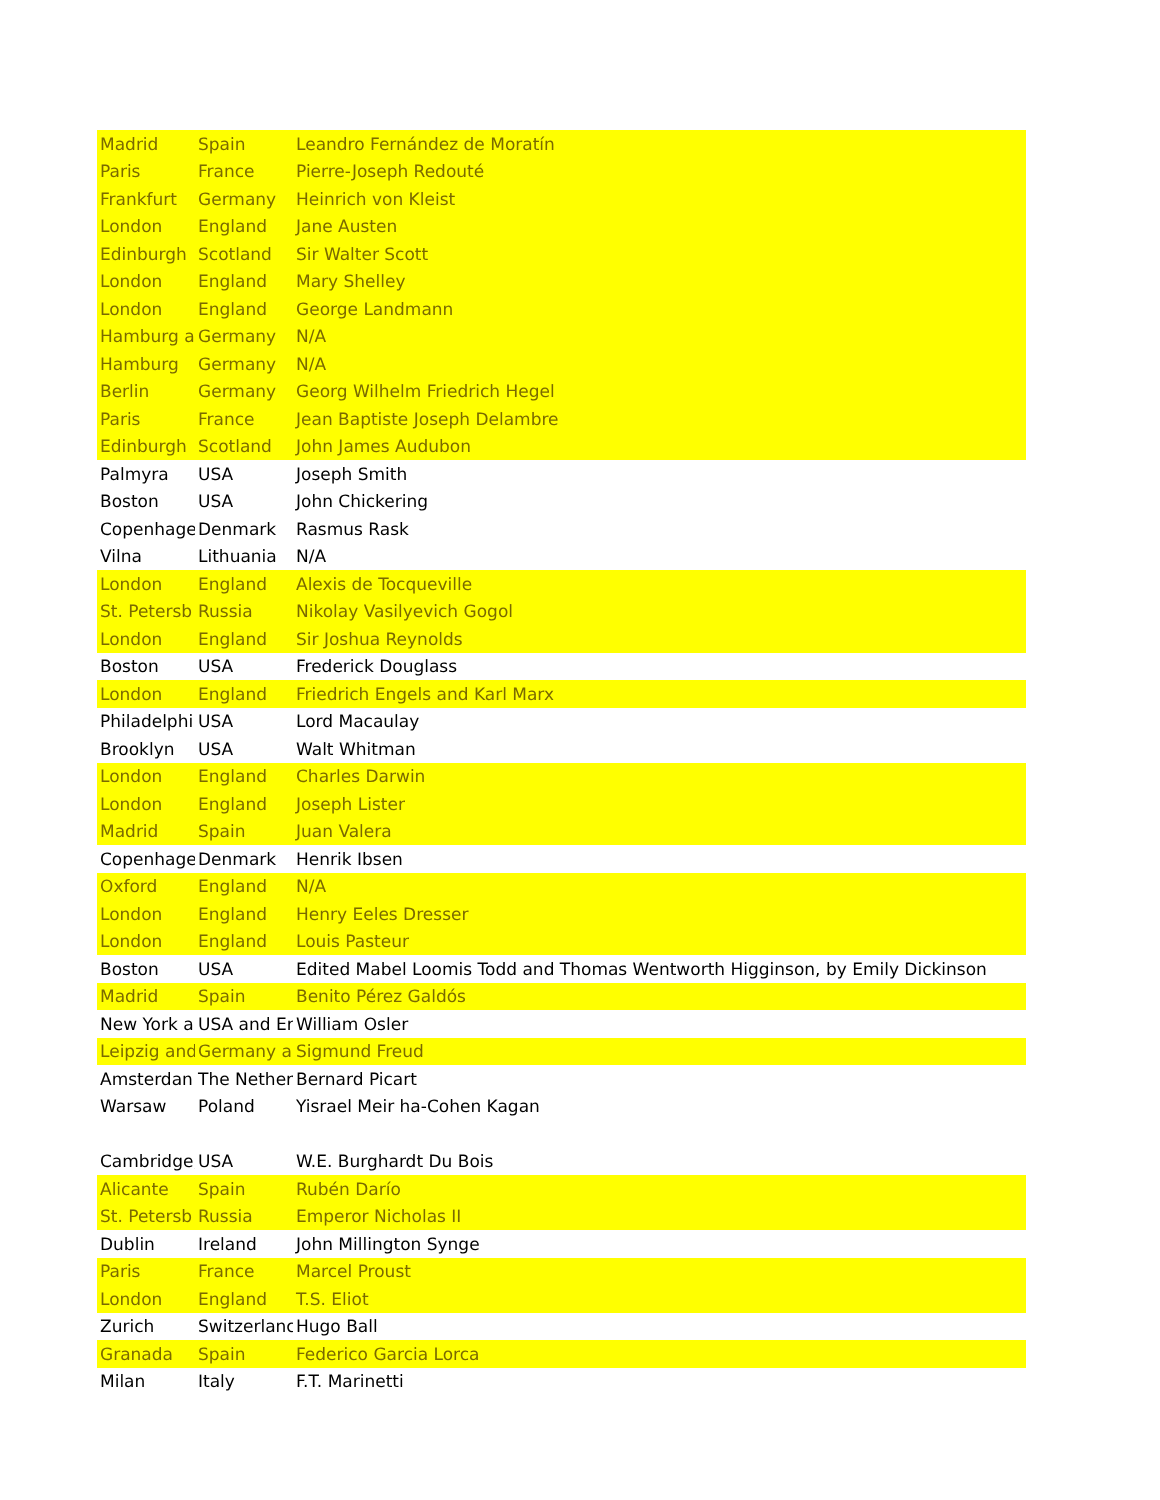| Madrid | Spain | Leandro Fernández de Moratín |
| Paris | France | Pierre-Joseph Redouté |
| Frankfurt | Germany | Heinrich von Kleist |
| London | England | Jane Austen |
| Edinburgh | Scotland | Sir Walter Scott |
| London | England | Mary Shelley |
| London | England | George Landmann |
| Hamburg a | Germany | N/A |
| Hamburg | Germany | N/A |
| Berlin | Germany | Georg Wilhelm Friedrich Hegel |
| Paris | France | Jean Baptiste Joseph Delambre |
| Edinburgh | Scotland | John James Audubon |
| Palmyra | USA | Joseph Smith |
| Boston | USA | John Chickering |
| Copenhage | Denmark | Rasmus Rask |
| Vilna | Lithuania | N/A |
| London | England | Alexis de Tocqueville |
| St. Petersb | Russia | Nikolay Vasilyevich Gogol |
| London | England | Sir Joshua Reynolds |
| Boston | USA | Frederick Douglass |
| London | England | Friedrich Engels and Karl Marx |
| Philadelphi | USA | Lord Macaulay |
| Brooklyn | USA | Walt Whitman |
| London | England | Charles Darwin |
| London | England | Joseph Lister |
| Madrid | Spain | Juan Valera |
| Copenhage | Denmark | Henrik Ibsen |
| Oxford | England | N/A |
| London | England | Henry Eeles Dresser |
| London | England | Louis Pasteur |
| Boston | USA | Edited Mabel Loomis Todd and Thomas Wentworth Higginson, by Emily Dickinson |
| Madrid | Spain | Benito Pérez Galdós |
| New York a | USA and Er | William Osler |
| Leipzig and | Germany a | Sigmund Freud |
| Amsterdan | The Nether | Bernard Picart |
| Warsaw | Poland | Yisrael Meir ha-Cohen Kagan |
| Cambridge, | USA | W.E. Burghardt Du Bois |
| Alicante | Spain | Rubén Darío |
| St. Petersb | Russia | Emperor Nicholas II |
| Dublin | Ireland | John Millington Synge |
| Paris | France | Marcel Proust |
| London | England | T.S. Eliot |
| Zurich | Switzerlanc | Hugo Ball |
| Granada | Spain | Federico Garcia Lorca |
| Milan | Italy | F.T. Marinetti |